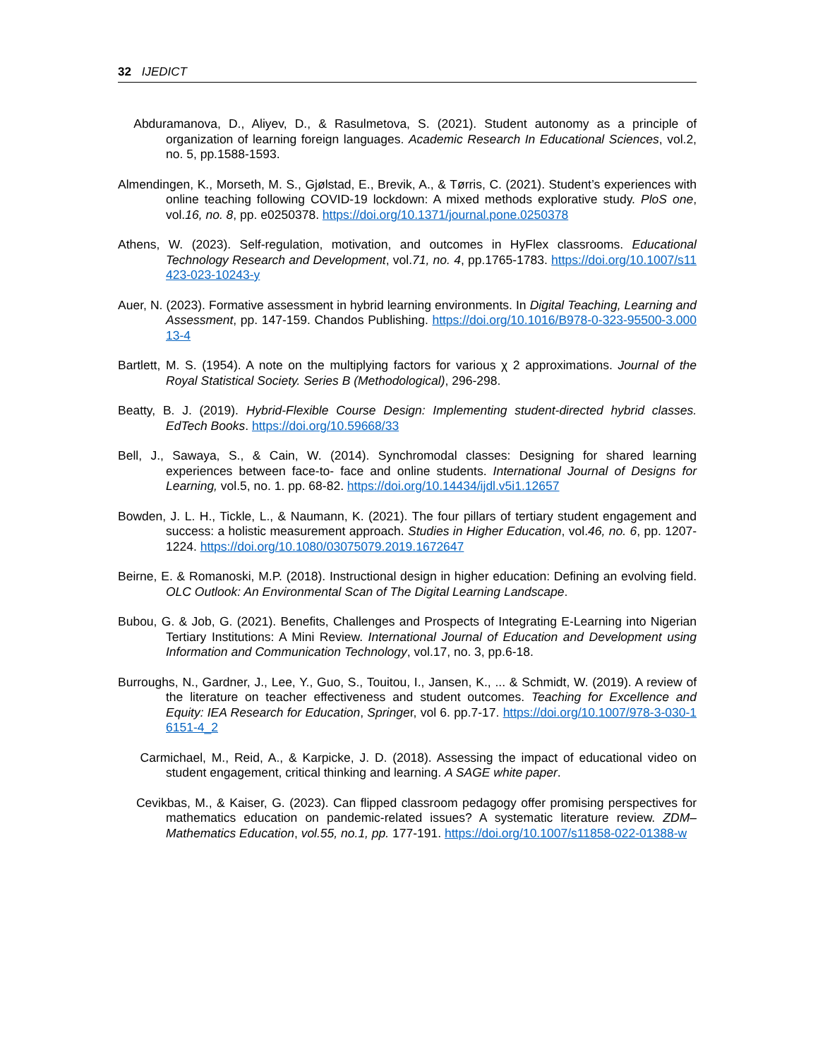32 IJEDICT
Abduramanova, D., Aliyev, D., & Rasulmetova, S. (2021). Student autonomy as a principle of organization of learning foreign languages. Academic Research In Educational Sciences, vol.2, no. 5, pp.1588-1593.
Almendingen, K., Morseth, M. S., Gjølstad, E., Brevik, A., & Tørris, C. (2021). Student’s experiences with online teaching following COVID-19 lockdown: A mixed methods explorative study. PloS one, vol.16, no. 8, pp. e0250378. https://doi.org/10.1371/journal.pone.0250378
Athens, W. (2023). Self-regulation, motivation, and outcomes in HyFlex classrooms. Educational Technology Research and Development, vol.71, no. 4, pp.1765-1783. https://doi.org/10.1007/s11423-023-10243-y
Auer, N. (2023). Formative assessment in hybrid learning environments. In Digital Teaching, Learning and Assessment, pp. 147-159. Chandos Publishing. https://doi.org/10.1016/B978-0-323-95500-3.00013-4
Bartlett, M. S. (1954). A note on the multiplying factors for various χ 2 approximations. Journal of the Royal Statistical Society. Series B (Methodological), 296-298.
Beatty, B. J. (2019). Hybrid-Flexible Course Design: Implementing student-directed hybrid classes. EdTech Books. https://doi.org/10.59668/33
Bell, J., Sawaya, S., & Cain, W. (2014). Synchromodal classes: Designing for shared learning experiences between face-to- face and online students. International Journal of Designs for Learning, vol.5, no. 1. pp. 68-82. https://doi.org/10.14434/ijdl.v5i1.12657
Bowden, J. L. H., Tickle, L., & Naumann, K. (2021). The four pillars of tertiary student engagement and success: a holistic measurement approach. Studies in Higher Education, vol.46, no. 6, pp. 1207-1224. https://doi.org/10.1080/03075079.2019.1672647
Beirne, E. & Romanoski, M.P. (2018). Instructional design in higher education: Defining an evolving field. OLC Outlook: An Environmental Scan of The Digital Learning Landscape.
Bubou, G. & Job, G. (2021). Benefits, Challenges and Prospects of Integrating E-Learning into Nigerian Tertiary Institutions: A Mini Review. International Journal of Education and Development using Information and Communication Technology, vol.17, no. 3, pp.6-18.
Burroughs, N., Gardner, J., Lee, Y., Guo, S., Touitou, I., Jansen, K., ... & Schmidt, W. (2019). A review of the literature on teacher effectiveness and student outcomes. Teaching for Excellence and Equity: IEA Research for Education, Springer, vol 6. pp.7-17. https://doi.org/10.1007/978-3-030-16151-4_2
Carmichael, M., Reid, A., & Karpicke, J. D. (2018). Assessing the impact of educational video on student engagement, critical thinking and learning. A SAGE white paper.
Cevikbas, M., & Kaiser, G. (2023). Can flipped classroom pedagogy offer promising perspectives for mathematics education on pandemic-related issues? A systematic literature review. ZDM–Mathematics Education, vol.55, no.1, pp. 177-191. https://doi.org/10.1007/s11858-022-01388-w